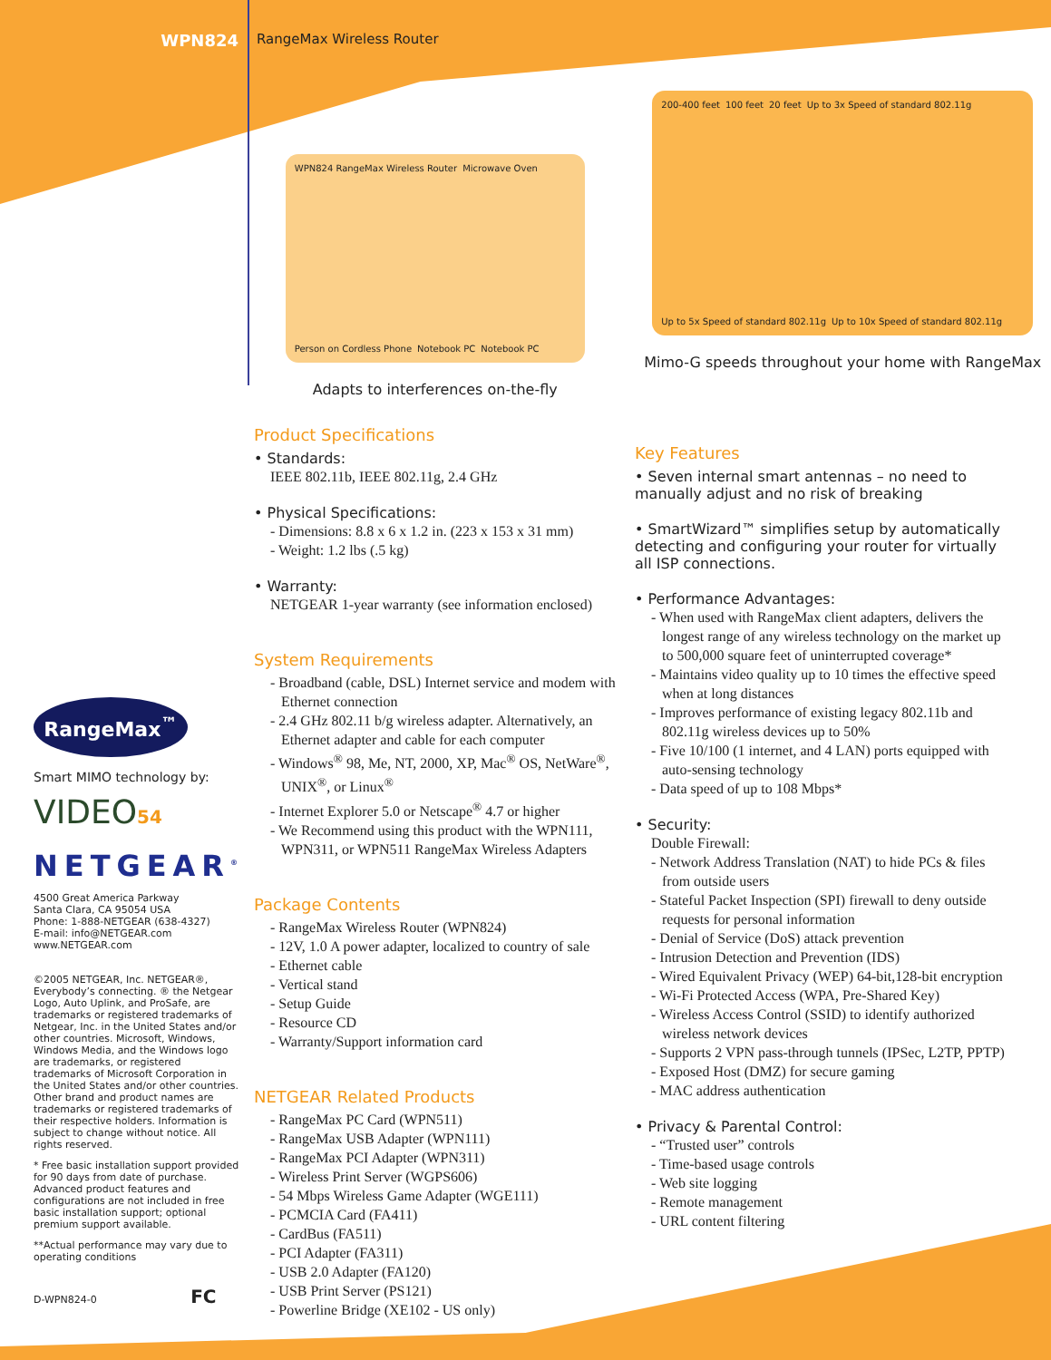WPN824
RangeMax Wireless Router
WPN824 RangeMax Wireless Router Microwave Oven Person on Cordless Phone Notebook PC Notebook PC
Adapts to interferences on-the-fly
200-400 feet 100 feet 20 feet Up to 3x Speed of standard 802.11g Up to 5x Speed of standard 802.11g Up to 10x Speed of standard 802.11g
Mimo-G speeds throughout your home with RangeMax
RangeMax<sup>™</sup>
Smart MIMO technology by:
VIDEO54
NETGEAR<sup>®</sup>
4500 Great America Parkway
Santa Clara, CA 95054 USA
Phone: 1-888-NETGEAR (638-4327)
E-mail: info@NETGEAR.com
www.NETGEAR.com
©2005 NETGEAR, Inc. NETGEAR®, Everybody’s connecting. ® the Netgear Logo, Auto Uplink, and ProSafe, are trademarks or registered trademarks of Netgear, Inc. in the United States and/or other countries. Microsoft, Windows, Windows Media, and the Windows logo are trademarks, or registered trademarks of Microsoft Corporation in the United States and/or other countries. Other brand and product names are trademarks or registered trademarks of their respective holders. Information is subject to change without notice. All rights reserved.
* Free basic installation support provided for 90 days from date of purchase. Advanced product features and configurations are not included in free basic installation support; optional premium support available.
**Actual performance may vary due to operating conditions
D-WPN824-0 FC
Product Specifications
• Standards:
IEEE 802.11b, IEEE 802.11g, 2.4 GHz
• Physical Specifications:
- Dimensions: 8.8 x 6 x 1.2 in. (223 x 153 x 31 mm)
- Weight: 1.2 lbs (.5 kg)
• Warranty:
NETGEAR 1-year warranty (see information enclosed)
System Requirements
- Broadband (cable, DSL) Internet service and modem with Ethernet connection
- 2.4 GHz 802.11 b/g wireless adapter. Alternatively, an Ethernet adapter and cable for each computer
- Windows<sup>®</sup> 98, Me, NT, 2000, XP, Mac<sup>®</sup> OS, NetWare<sup>®</sup>, UNIX<sup>®</sup>, or Linux<sup>®</sup>
- Internet Explorer 5.0 or Netscape<sup>®</sup> 4.7 or higher
- We Recommend using this product with the WPN111, WPN311, or WPN511 RangeMax Wireless Adapters
Package Contents
- RangeMax Wireless Router (WPN824)
- 12V, 1.0 A power adapter, localized to country of sale
- Ethernet cable
- Vertical stand
- Setup Guide
- Resource CD
- Warranty/Support information card
NETGEAR Related Products
- RangeMax PC Card (WPN511)
- RangeMax USB Adapter (WPN111)
- RangeMax PCI Adapter (WPN311)
- Wireless Print Server (WGPS606)
- 54 Mbps Wireless Game Adapter (WGE111)
- PCMCIA Card (FA411)
- CardBus (FA511)
- PCI Adapter (FA311)
- USB 2.0 Adapter (FA120)
- USB Print Server (PS121)
- Powerline Bridge (XE102 - US only)
Key Features
• Seven internal smart antennas – no need to manually adjust and no risk of breaking
• SmartWizard™ simplifies setup by automatically detecting and configuring your router for virtually all ISP connections.
• Performance Advantages:
- When used with RangeMax client adapters, delivers the longest range of any wireless technology on the market up to 500,000 square feet of uninterrupted coverage*
- Maintains video quality up to 10 times the effective speed when at long distances
- Improves performance of existing legacy 802.11b and 802.11g wireless devices up to 50%
- Five 10/100 (1 internet, and 4 LAN) ports equipped with auto-sensing technology
- Data speed of up to 108 Mbps*
• Security:
Double Firewall:
- Network Address Translation (NAT) to hide PCs & files from outside users
- Stateful Packet Inspection (SPI) firewall to deny outside requests for personal information
- Denial of Service (DoS) attack prevention
- Intrusion Detection and Prevention (IDS)
- Wired Equivalent Privacy (WEP) 64-bit,128-bit encryption
- Wi-Fi Protected Access (WPA, Pre-Shared Key)
- Wireless Access Control (SSID) to identify authorized wireless network devices
- Supports 2 VPN pass-through tunnels (IPSec, L2TP, PPTP)
- Exposed Host (DMZ) for secure gaming
- MAC address authentication
• Privacy & Parental Control:
- “Trusted user” controls
- Time-based usage controls
- Web site logging
- Remote management
- URL content filtering